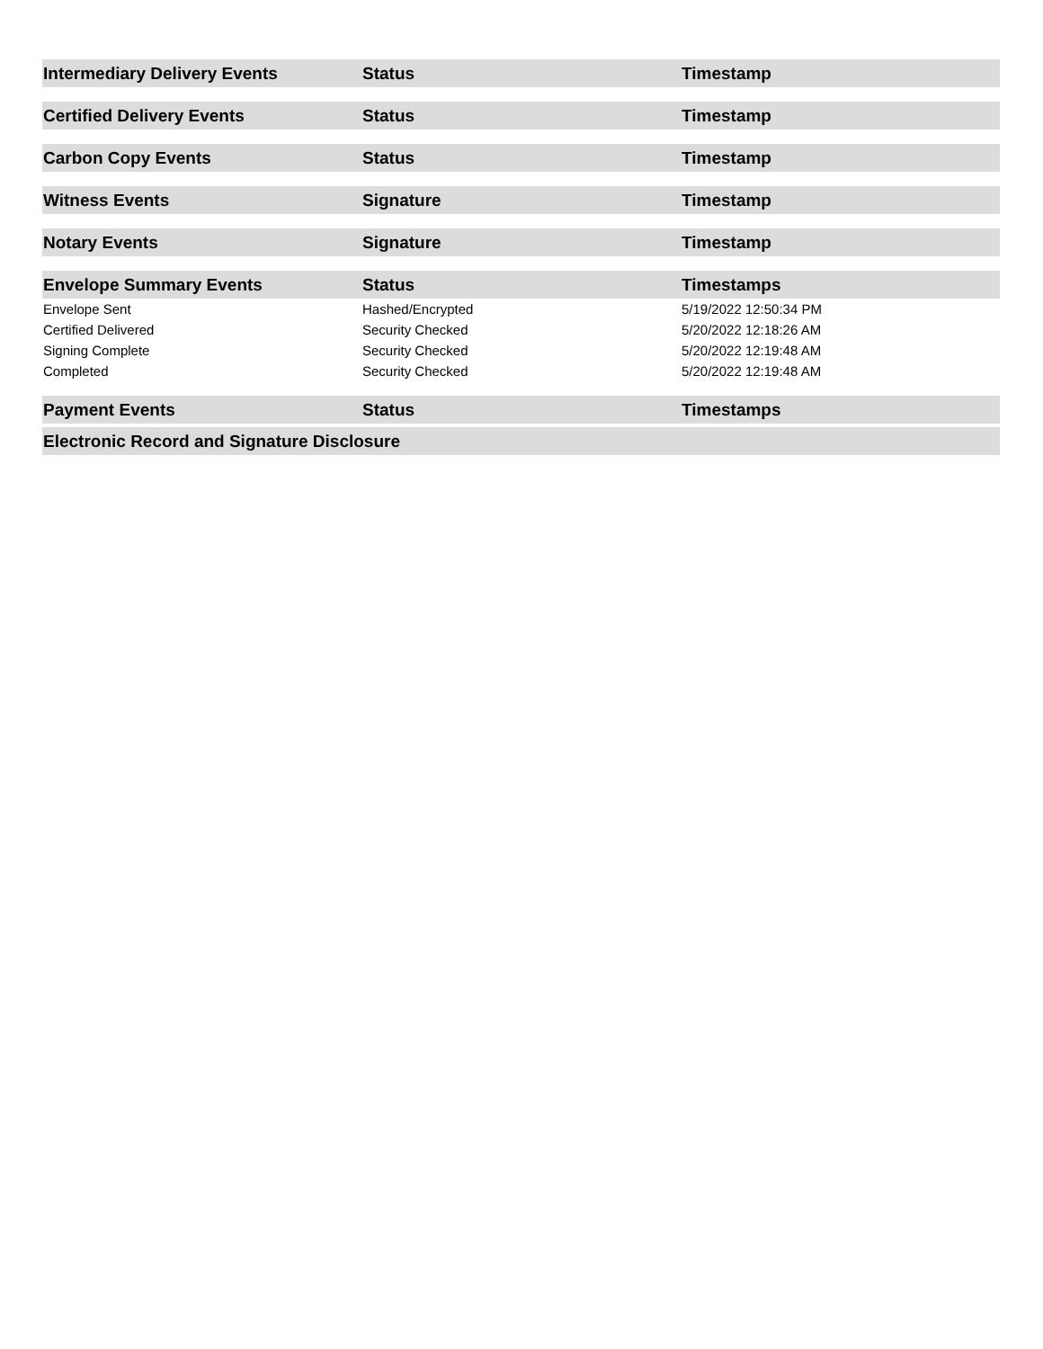| Intermediary Delivery Events | Status | Timestamp |
| --- | --- | --- |
| Certified Delivery Events | Status | Timestamp |
| --- | --- | --- |
| Carbon Copy Events | Status | Timestamp |
| --- | --- | --- |
| Witness Events | Signature | Timestamp |
| --- | --- | --- |
| Notary Events | Signature | Timestamp |
| --- | --- | --- |
| Envelope Summary Events | Status | Timestamps |
| --- | --- | --- |
| Envelope Sent | Hashed/Encrypted | 5/19/2022 12:50:34 PM |
| Certified Delivered | Security Checked | 5/20/2022 12:18:26 AM |
| Signing Complete | Security Checked | 5/20/2022 12:19:48 AM |
| Completed | Security Checked | 5/20/2022 12:19:48 AM |
| Payment Events | Status | Timestamps |
| --- | --- | --- |
| Electronic Record and Signature Disclosure |
| --- |